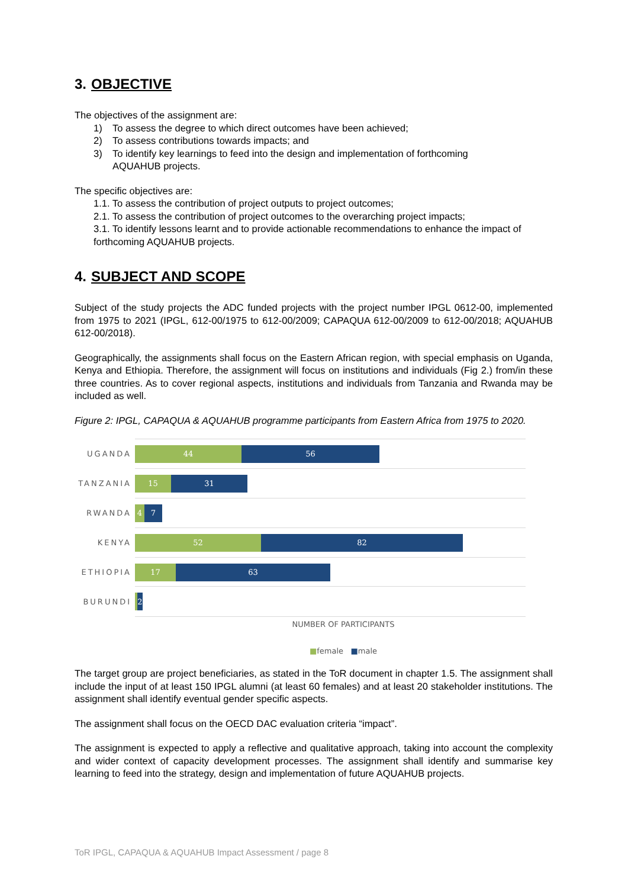3. OBJECTIVE
The objectives of the assignment are:
1) To assess the degree to which direct outcomes have been achieved;
2) To assess contributions towards impacts; and
3) To identify key learnings to feed into the design and implementation of forthcoming
AQUAHUB projects.
The specific objectives are:
1.1. To assess the contribution of project outputs to project outcomes;
2.1. To assess the contribution of project outcomes to the overarching project impacts;
3.1. To identify lessons learnt and to provide actionable recommendations to enhance the impact of forthcoming AQUAHUB projects.
4. SUBJECT AND SCOPE
Subject of the study projects the ADC funded projects with the project number IPGL 0612-00, implemented from 1975 to 2021 (IPGL, 612-00/1975 to 612-00/2009; CAPAQUA 612-00/2009 to 612-00/2018; AQUAHUB 612-00/2018).
Geographically, the assignments shall focus on the Eastern African region, with special emphasis on Uganda, Kenya and Ethiopia. Therefore, the assignment will focus on institutions and individuals (Fig 2.) from/in these three countries. As to cover regional aspects, institutions and individuals from Tanzania and Rwanda may be included as well.
Figure 2: IPGL, CAPAQUA & AQUAHUB programme participants from Eastern Africa from 1975 to 2020.
UGANDA
44 56
TANZANIA
15 31
RWANDA
4 7
KENYA
52 82
ETHIOPIA
17 63
BURUNDI
2
NUMBER OF PARTICIPANTS
■female ■male
The target group are project beneficiaries, as stated in the ToR document in chapter 1.5. The assignment shall include the input of at least 150 IPGL alumni (at least 60 females) and at least 20 stakeholder institutions. The assignment shall identify eventual gender specific aspects.
The assignment shall focus on the OECD DAC evaluation criteria “impact”.
The assignment is expected to apply a reflective and qualitative approach, taking into account the complexity and wider context of capacity development processes. The assignment shall identify and summarise key learning to feed into the strategy, design and implementation of future AQUAHUB projects.
ToR IPGL, CAPAQUA & AQUAHUB Impact Assessment / page 8